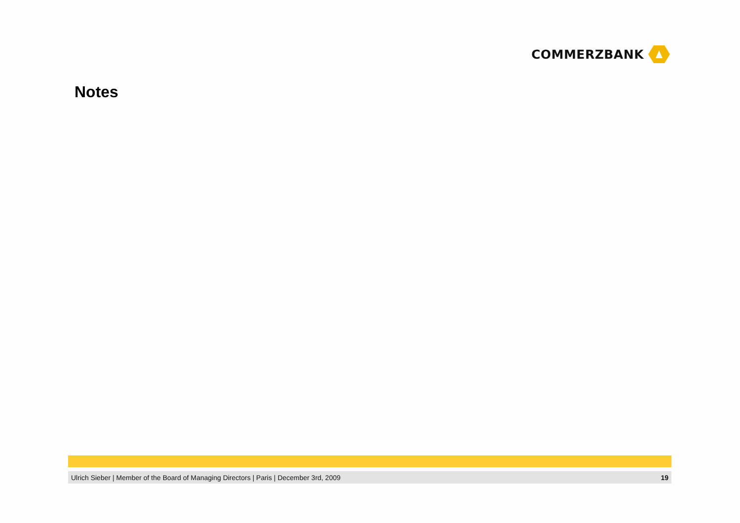COMMERZBANK
Notes
Ulrich Sieber | Member of the Board of Managing Directors | Paris | December 3rd, 2009
19